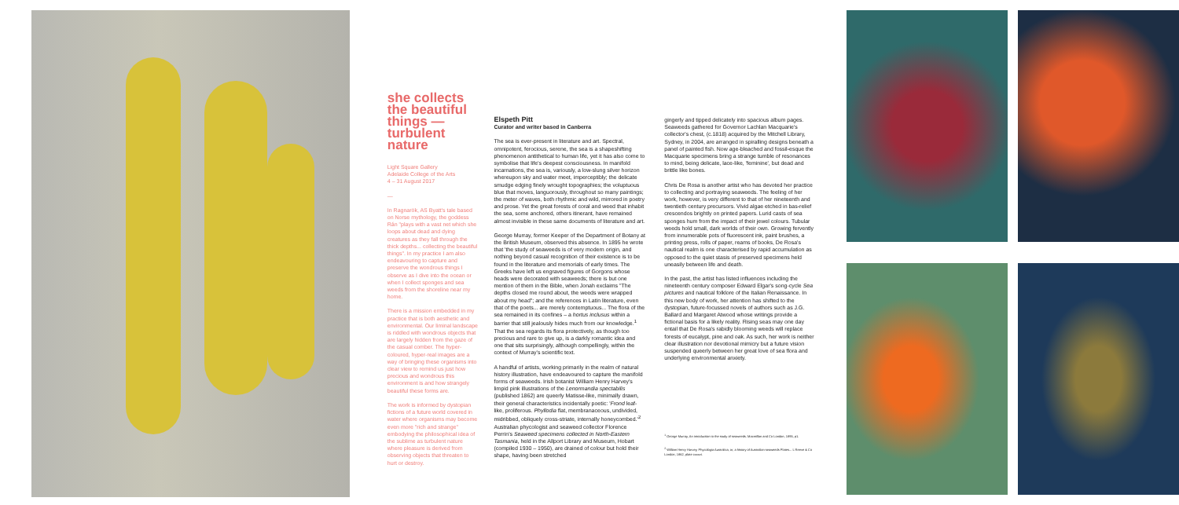she collects the beautiful things — turbulent nature
Light Square Gallery
Adelaide College of the Arts
4 – 31 August 2017
—
In Ragnarök, AS Byatt's tale based on Norse mythology, the goddess Rán "plays with a vast net which she loops about dead and dying creatures as they fall through the thick depths... collecting the beautiful things". In my practice I am also endeavouring to capture and preserve the wondrous things I observe as I dive into the ocean or when I collect sponges and sea weeds from the shoreline near my home.
There is a mission embedded in my practice that is both aesthetic and environmental. Our liminal landscape is riddled with wondrous objects that are largely hidden from the gaze of the casual comber. The hyper-coloured, hyper-real images are a way of bringing these organisms into clear view to remind us just how precious and wondrous this environment is and how strangely beautiful these forms are.
The work is informed by dystopian fictions of a future world covered in water where organisms may become even more "rich and strange" embodying the philosophical idea of the sublime as turbulent nature where pleasure is derived from observing objects that threaten to hurt or destroy.
Elspeth Pitt
Curator and writer based in Canberra
The sea is ever-present in literature and art. Spectral, omnipotent, ferocious, serene, the sea is a shapeshifting phenomenon antithetical to human life, yet it has also come to symbolise that life's deepest consciousness. In manifold incarnations, the sea is, variously, a low-slung silver horizon whereupon sky and water meet, imperceptibly; the delicate smudge edging finely wrought topographies; the voluptuous blue that moves, languorously, throughout so many paintings; the meter of waves, both rhythmic and wild, mirrored in poetry and prose. Yet the great forests of coral and weed that inhabit the sea, some anchored, others itinerant, have remained almost invisible in these same documents of literature and art.
George Murray, former Keeper of the Department of Botany at the British Museum, observed this absence. In 1895 he wrote that 'the study of seaweeds is of very modern origin, and nothing beyond casual recognition of their existence is to be found in the literature and memorials of early times. The Greeks have left us engraved figures of Gorgons whose heads were decorated with seaweeds; there is but one mention of them in the Bible, when Jonah exclaims "The depths closed me round about, the weeds were wrapped about my head"; and the references in Latin literature, even that of the poets... are merely contemptuous... The flora of the sea remained in its confines – a hortus inclusus within a barrier that still jealously hides much from our knowledge.<sup>1</sup> That the sea regards its flora protectively, as though too precious and rare to give up, is a darkly romantic idea and one that sits surprisingly, although compellingly, within the context of Murray's scientific text.
A handful of artists, working primarily in the realm of natural history illustration, have endeavoured to capture the manifold forms of seaweeds. Irish botanist William Henry Harvey's limpid pink illustrations of the Lenormandia spectabilis (published 1862) are queerly Matisse-like, minimally drawn, their general characteristics incidentally poetic: 'Frond leaf-like, proliferous. Phyllodia flat, membranaceous, undivided, midribbed, obliquely cross-striate, internally honeycombed.'<sup>2</sup> Australian phycologist and seaweed collector Florence Perrin's Seaweed specimens collected in North-Eastern Tasmania, held in the Allport Library and Museum, Hobart (compiled 1930 – 1950), are drained of colour but hold their shape, having been stretched
gingerly and tipped delicately into spacious album pages. Seaweeds gathered for Governor Lachlan Macquarie's collector's chest, (c.1818) acquired by the Mitchell Library, Sydney, in 2004, are arranged in spiralling designs beneath a panel of painted fish. Now age-bleached and fossil-esque the Macquarie specimens bring a strange tumble of resonances to mind, being delicate, lace-like, 'feminine', but dead and brittle like bones.
Chris De Rosa is another artist who has devoted her practice to collecting and portraying seaweeds. The feeling of her work, however, is very different to that of her nineteenth and twentieth century precursors. Vivid algae etched in bas-relief crescendos brightly on printed papers. Lurid casts of sea sponges hum from the impact of their jewel colours. Tubular weeds hold small, dark worlds of their own. Growing fervently from innumerable pots of fluorescent ink, paint brushes, a printing press, rolls of paper, reams of books, De Rosa's nautical realm is one characterised by rapid accumulation as opposed to the quiet stasis of preserved specimens held uneasily between life and death.
In the past, the artist has listed influences including the nineteenth century composer Edward Elgar's song-cycle Sea pictures and nautical folklore of the Italian Renaissance. In this new body of work, her attention has shifted to the dystopian, future-focussed novels of authors such as J.G. Ballard and Margaret Atwood whose writings provide a fictional basis for a likely reality. Rising seas may one day entail that De Rosa's rabidly blooming weeds will replace forests of eucalypt, pine and oak. As such, her work is neither clear illustration nor devotional mimicry but a future vision suspended queerly between her great love of sea flora and underlying environmental anxiety.
<sup>1</sup> George Murray, An introduction to the study of seaweeds. Macmillan and Co London, 1895, p1.
<sup>2</sup> William Henry Harvey, Phycologia Australica, or, a history of Australian seaweeds Plates... L Reeve & Co London, 1862, plate cxxxvi.